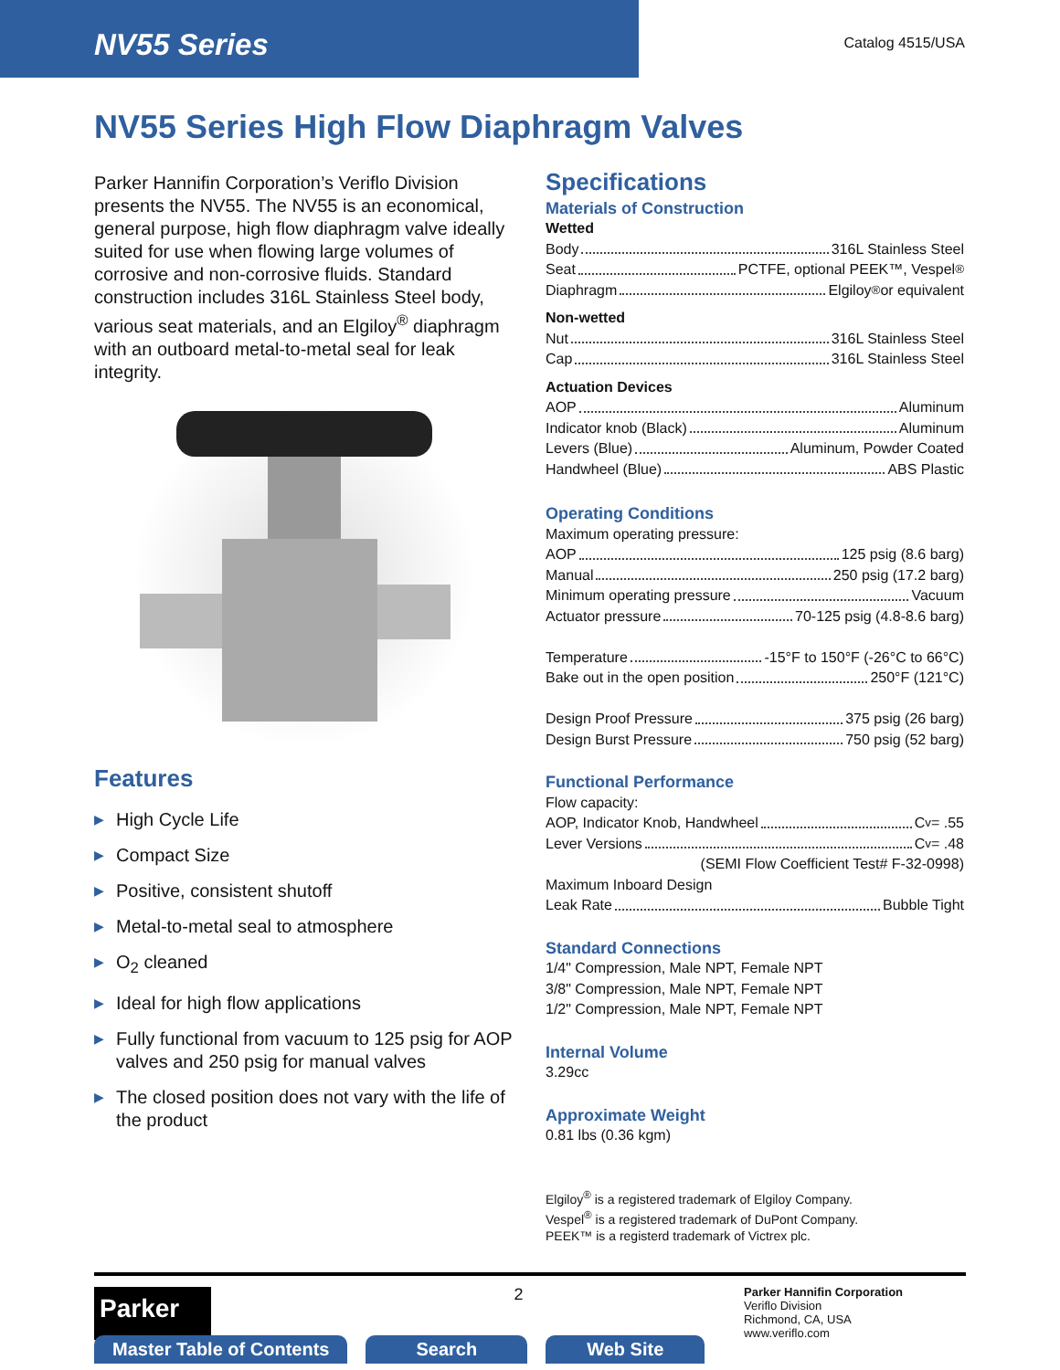NV55 Series
Catalog 4515/USA
NV55 Series High Flow Diaphragm Valves
Parker Hannifin Corporation’s Veriflo Division presents the NV55. The NV55 is an economical, general purpose, high flow diaphragm valve ideally suited for use when flowing large volumes of corrosive and non-corrosive fluids. Standard construction includes 316L Stainless Steel body, various seat materials, and an Elgiloy<sup>®</sup> diaphragm with an outboard metal-to-metal seal for leak integrity.
Features
▶ High Cycle Life
▶ Compact Size
▶ Positive, consistent shutoff
▶ Metal-to-metal seal to atmosphere
▶ O<sub>2</sub> cleaned
▶ Ideal for high flow applications
▶ Fully functional from vacuum to 125 psig for AOP valves and 250 psig for manual valves
▶ The closed position does not vary with the life of the product
Specifications
Materials of Construction
Wetted
Body 316L Stainless Steel
Seat PCTFE, optional PEEK™, Vespel<sup>®</sup>
Diaphragm Elgiloy<sup>®</sup> or equivalent
Non-wetted
Nut 316L Stainless Steel
Cap 316L Stainless Steel
Actuation Devices
AOP Aluminum
Indicator knob (Black) Aluminum
Levers (Blue) Aluminum, Powder Coated
Handwheel (Blue) ABS Plastic
Operating Conditions
Maximum operating pressure:
AOP 125 psig (8.6 barg)
Manual 250 psig (17.2 barg)
Minimum operating pressure Vacuum
Actuator pressure 70-125 psig (4.8-8.6 barg)
Temperature -15°F to 150°F (-26°C to 66°C)
Bake out in the open position 250°F (121°C)
Design Proof Pressure 375 psig (26 barg)
Design Burst Pressure 750 psig (52 barg)
Functional Performance
Flow capacity:
AOP, Indicator Knob, Handwheel C<sub>v</sub>= .55
Lever Versions C<sub>v</sub> = .48
(SEMI Flow Coefficient Test# F-32-0998)
Maximum Inboard Design
Leak Rate Bubble Tight
Standard Connections
1/4" Compression, Male NPT, Female NPT
3/8" Compression, Male NPT, Female NPT
1/2" Compression, Male NPT, Female NPT
Internal Volume
3.29cc
Approximate Weight
0.81 lbs (0.36 kgm)
Elgiloy<sup>®</sup> is a registered trademark of Elgiloy Company.
Vespel<sup>®</sup> is a registered trademark of DuPont Company.
PEEK™ is a registerd trademark of Victrex plc.
Parker
2
Parker Hannifin Corporation
Veriflo Division
Richmond, CA, USA
www.veriflo.com
Master Table of Contents Search Web Site